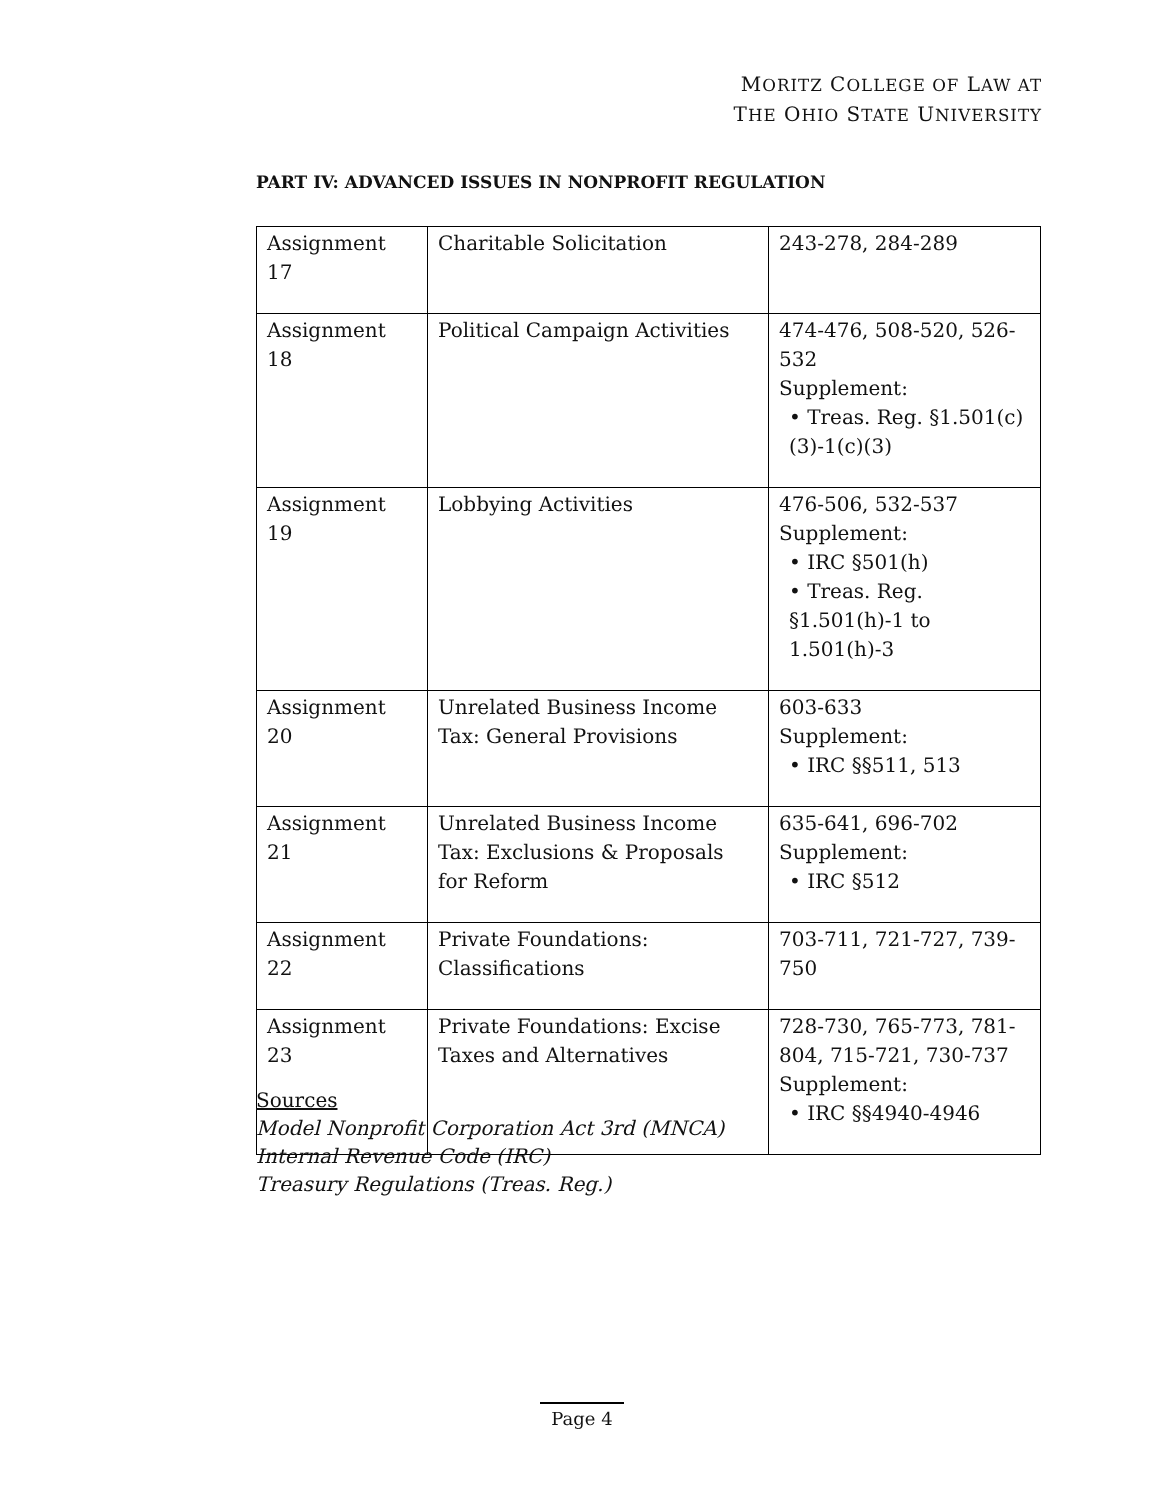MORITZ COLLEGE OF LAW AT
THE OHIO STATE UNIVERSITY
PART IV: ADVANCED ISSUES IN NONPROFIT REGULATION
| Assignment 17 | Charitable Solicitation | 243-278, 284-289 |
| Assignment 18 | Political Campaign Activities | 474-476, 508-520, 526-532 Supplement: • Treas. Reg. §1.501(c)(3)-1(c)(3) |
| Assignment 19 | Lobbying Activities | 476-506, 532-537 Supplement: • IRC §501(h) • Treas. Reg. §1.501(h)-1 to 1.501(h)-3 |
| Assignment 20 | Unrelated Business Income Tax: General Provisions | 603-633 Supplement: • IRC §§511, 513 |
| Assignment 21 | Unrelated Business Income Tax: Exclusions & Proposals for Reform | 635-641, 696-702 Supplement: • IRC §512 |
| Assignment 22 | Private Foundations: Classifications | 703-711, 721-727, 739-750 |
| Assignment 23 | Private Foundations: Excise Taxes and Alternatives | 728-730, 765-773, 781-804, 715-721, 730-737 Supplement: • IRC §§4940-4946 |
Sources
Model Nonprofit Corporation Act 3rd (MNCA)
Internal Revenue Code (IRC)
Treasury Regulations (Treas. Reg.)
Page 4